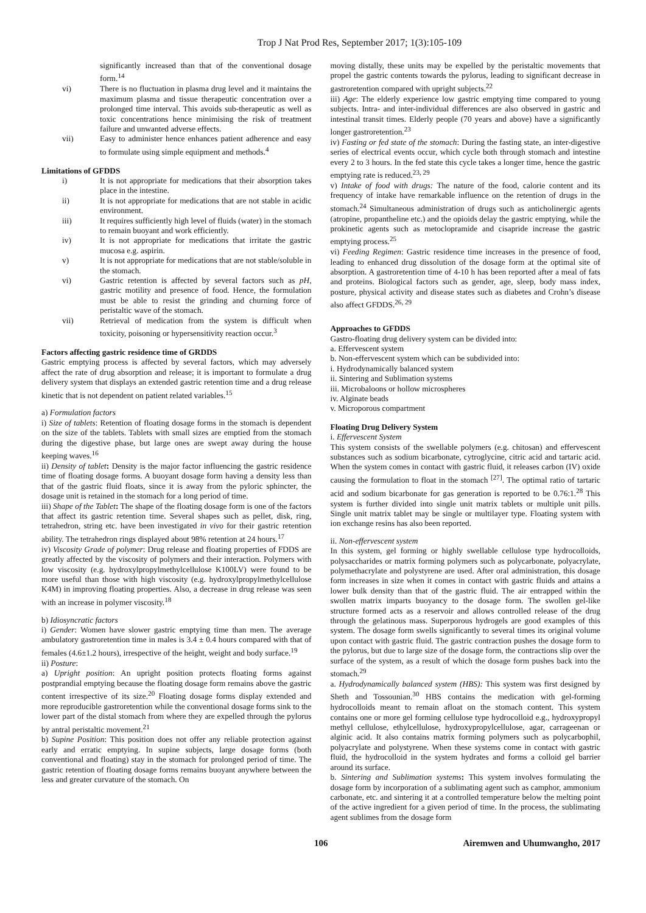Trop J Nat Prod Res, September 2017; 1(3):105-109
significantly increased than that of the conventional dosage form.<sup>14</sup>
vi) There is no fluctuation in plasma drug level and it maintains the maximum plasma and tissue therapeutic concentration over a prolonged time interval. This avoids sub-therapeutic as well as toxic concentrations hence minimising the risk of treatment failure and unwanted adverse effects.
vii) Easy to administer hence enhances patient adherence and easy to formulate using simple equipment and methods.<sup>4</sup>
Limitations of GFDDS
i) It is not appropriate for medications that their absorption takes place in the intestine.
ii) It is not appropriate for medications that are not stable in acidic environment.
iii) It requires sufficiently high level of fluids (water) in the stomach to remain buoyant and work efficiently.
iv) It is not appropriate for medications that irritate the gastric mucosa e.g. aspirin.
v) It is not appropriate for medications that are not stable/soluble in the stomach.
vi) Gastric retention is affected by several factors such as pH, gastric motility and presence of food. Hence, the formulation must be able to resist the grinding and churning force of peristaltic wave of the stomach.
vii) Retrieval of medication from the system is difficult when toxicity, poisoning or hypersensitivity reaction occur.<sup>3</sup>
Factors affecting gastric residence time of GRDDS
Gastric emptying process is affected by several factors, which may adversely affect the rate of drug absorption and release; it is important to formulate a drug delivery system that displays an extended gastric retention time and a drug release kinetic that is not dependent on patient related variables.<sup>15</sup>
a) Formulation factors
i) Size of tablets: Retention of floating dosage forms in the stomach is dependent on the size of the tablets. Tablets with small sizes are emptied from the stomach during the digestive phase, but large ones are swept away during the house keeping waves.<sup>16</sup>
ii) Density of tablet: Density is the major factor influencing the gastric residence time of floating dosage forms. A buoyant dosage form having a density less than that of the gastric fluid floats, since it is away from the pyloric sphincter, the dosage unit is retained in the stomach for a long period of time.
iii) Shape of the Tablet: The shape of the floating dosage form is one of the factors that affect its gastric retention time. Several shapes such as pellet, disk, ring, tetrahedron, string etc. have been investigated in vivo for their gastric retention ability. The tetrahedron rings displayed about 98% retention at 24 hours.<sup>17</sup>
iv) Viscosity Grade of polymer: Drug release and floating properties of FDDS are greatly affected by the viscosity of polymers and their interaction. Polymers with low viscosity (e.g. hydroxylpropylmethylcellulose K100LV) were found to be more useful than those with high viscosity (e.g. hydroxylpropylmethylcellulose K4M) in improving floating properties. Also, a decrease in drug release was seen with an increase in polymer viscosity.<sup>18</sup>
b) Idiosyncratic factors
i) Gender: Women have slower gastric emptying time than men. The average ambulatory gastroretention time in males is 3.4 ± 0.4 hours compared with that of females (4.6±1.2 hours), irrespective of the height, weight and body surface.<sup>19</sup>
ii) Posture:
a) Upright position: An upright position protects floating forms against postprandial emptying because the floating dosage form remains above the gastric content irrespective of its size.<sup>20</sup> Floating dosage forms display extended and more reproducible gastroretention while the conventional dosage forms sink to the lower part of the distal stomach from where they are expelled through the pylorus by antral peristaltic movement.<sup>21</sup>
b) Supine Position: This position does not offer any reliable protection against early and erratic emptying. In supine subjects, large dosage forms (both conventional and floating) stay in the stomach for prolonged period of time. The gastric retention of floating dosage forms remains buoyant anywhere between the less and greater curvature of the stomach. On
moving distally, these units may be expelled by the peristaltic movements that propel the gastric contents towards the pylorus, leading to significant decrease in gastroretention compared with upright subjects.<sup>22</sup>
iii) Age: The elderly experience low gastric emptying time compared to young subjects. Intra- and inter-individual differences are also observed in gastric and intestinal transit times. Elderly people (70 years and above) have a significantly longer gastroretention.<sup>23</sup>
iv) Fasting or fed state of the stomach: During the fasting state, an inter-digestive series of electrical events occur, which cycle both through stomach and intestine every 2 to 3 hours. In the fed state this cycle takes a longer time, hence the gastric emptying rate is reduced.<sup>23, 29</sup>
v) Intake of food with drugs: The nature of the food, calorie content and its frequency of intake have remarkable influence on the retention of drugs in the stomach.<sup>24</sup> Simultaneous administration of drugs such as anticholinergic agents (atropine, propantheline etc.) and the opioids delay the gastric emptying, while the prokinetic agents such as metoclopramide and cisapride increase the gastric emptying process.<sup>25</sup>
vi) Feeding Regimen: Gastric residence time increases in the presence of food, leading to enhanced drug dissolution of the dosage form at the optimal site of absorption. A gastroretention time of 4-10 h has been reported after a meal of fats and proteins. Biological factors such as gender, age, sleep, body mass index, posture, physical activity and disease states such as diabetes and Crohn’s disease also affect GFDDS.<sup>26, 29</sup>
Approaches to GFDDS
Gastro-floating drug delivery system can be divided into:
a. Effervescent system
b. Non-effervescent system which can be subdivided into:
i. Hydrodynamically balanced system
ii. Sintering and Sublimation systems
iii. Microbaloons or hollow microspheres
iv. Alginate beads
v. Microporous compartment
Floating Drug Delivery System
i. Effervescent System
This system consists of the swellable polymers (e.g. chitosan) and effervescent substances such as sodium bicarbonate, cytroglycine, citric acid and tartaric acid. When the system comes in contact with gastric fluid, it releases carbon (IV) oxide causing the formulation to float in the stomach <sup>[27]</sup>. The optimal ratio of tartaric acid and sodium bicarbonate for gas generation is reported to be 0.76:1.<sup>28</sup> This system is further divided into single unit matrix tablets or multiple unit pills. Single unit matrix tablet may be single or multilayer type. Floating system with ion exchange resins has also been reported.
ii. Non-effervescent system
In this system, gel forming or highly swellable cellulose type hydrocolloids, polysaccharides or matrix forming polymers such as polycarbonate, polyacrylate, polymethacrylate and polystyrene are used. After oral administration, this dosage form increases in size when it comes in contact with gastric fluids and attains a lower bulk density than that of the gastric fluid. The air entrapped within the swollen matrix imparts buoyancy to the dosage form. The swollen gel-like structure formed acts as a reservoir and allows controlled release of the drug through the gelatinous mass. Superporous hydrogels are good examples of this system. The dosage form swells significantly to several times its original volume upon contact with gastric fluid. The gastric contraction pushes the dosage form to the pylorus, but due to large size of the dosage form, the contractions slip over the surface of the system, as a result of which the dosage form pushes back into the stomach.<sup>29</sup>
a. Hydrodynamically balanced system (HBS): This system was first designed by Sheth and Tossounian.<sup>30</sup> HBS contains the medication with gel-forming hydrocolloids meant to remain afloat on the stomach content. This system contains one or more gel forming cellulose type hydrocolloid e.g., hydroxypropyl methyl cellulose, ethylcellulose, hydroxypropylcellulose, agar, carrageenan or alginic acid. It also contains matrix forming polymers such as polycarbophil, polyacrylate and polystyrene. When these systems come in contact with gastric fluid, the hydrocolloid in the system hydrates and forms a colloid gel barrier around its surface.
b. Sintering and Sublimation systems: This system involves formulating the dosage form by incorporation of a sublimating agent such as camphor, ammonium carbonate, etc. and sintering it at a controlled temperature below the melting point of the active ingredient for a given period of time. In the process, the sublimating agent sublimes from the dosage form
106 Airemwen and Uhumwangho, 2017